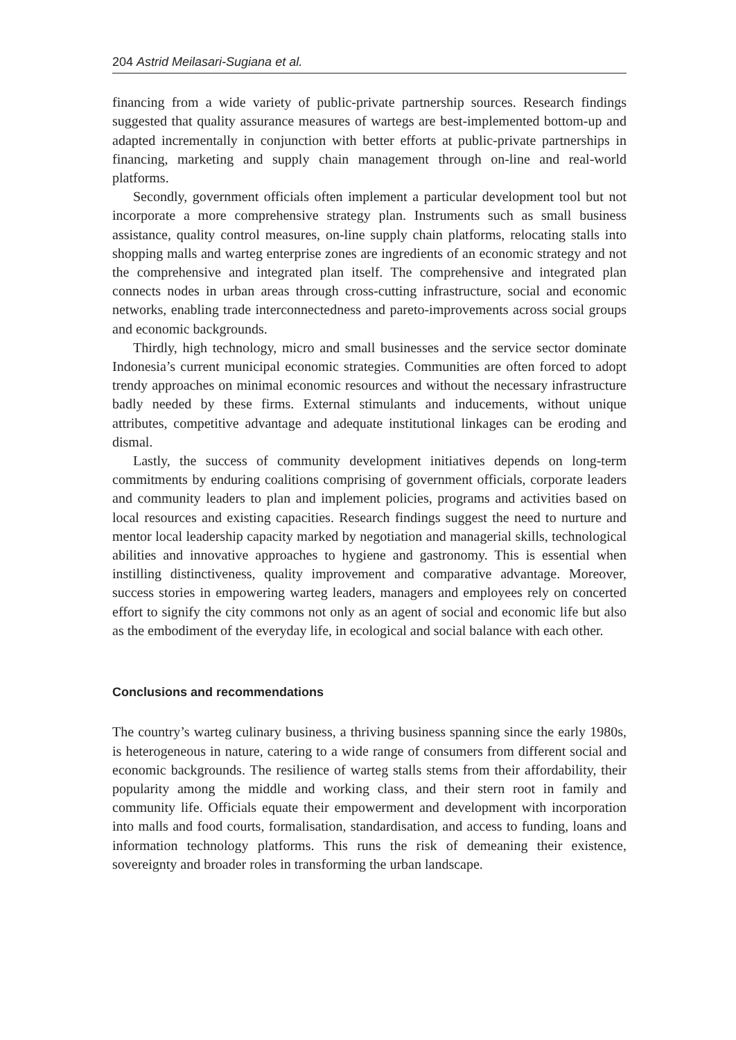204 Astrid Meilasari-Sugiana et al.
financing from a wide variety of public-private partnership sources. Research findings suggested that quality assurance measures of wartegs are best-implemented bottom-up and adapted incrementally in conjunction with better efforts at public-private partnerships in financing, marketing and supply chain management through on-line and real-world platforms.
Secondly, government officials often implement a particular development tool but not incorporate a more comprehensive strategy plan. Instruments such as small business assistance, quality control measures, on-line supply chain platforms, relocating stalls into shopping malls and warteg enterprise zones are ingredients of an economic strategy and not the comprehensive and integrated plan itself. The comprehensive and integrated plan connects nodes in urban areas through cross-cutting infrastructure, social and economic networks, enabling trade interconnectedness and pareto-improvements across social groups and economic backgrounds.
Thirdly, high technology, micro and small businesses and the service sector dominate Indonesia’s current municipal economic strategies. Communities are often forced to adopt trendy approaches on minimal economic resources and without the necessary infrastructure badly needed by these firms. External stimulants and inducements, without unique attributes, competitive advantage and adequate institutional linkages can be eroding and dismal.
Lastly, the success of community development initiatives depends on long-term commitments by enduring coalitions comprising of government officials, corporate leaders and community leaders to plan and implement policies, programs and activities based on local resources and existing capacities. Research findings suggest the need to nurture and mentor local leadership capacity marked by negotiation and managerial skills, technological abilities and innovative approaches to hygiene and gastronomy. This is essential when instilling distinctiveness, quality improvement and comparative advantage. Moreover, success stories in empowering warteg leaders, managers and employees rely on concerted effort to signify the city commons not only as an agent of social and economic life but also as the embodiment of the everyday life, in ecological and social balance with each other.
Conclusions and recommendations
The country’s warteg culinary business, a thriving business spanning since the early 1980s, is heterogeneous in nature, catering to a wide range of consumers from different social and economic backgrounds. The resilience of warteg stalls stems from their affordability, their popularity among the middle and working class, and their stern root in family and community life. Officials equate their empowerment and development with incorporation into malls and food courts, formalisation, standardisation, and access to funding, loans and information technology platforms. This runs the risk of demeaning their existence, sovereignty and broader roles in transforming the urban landscape.